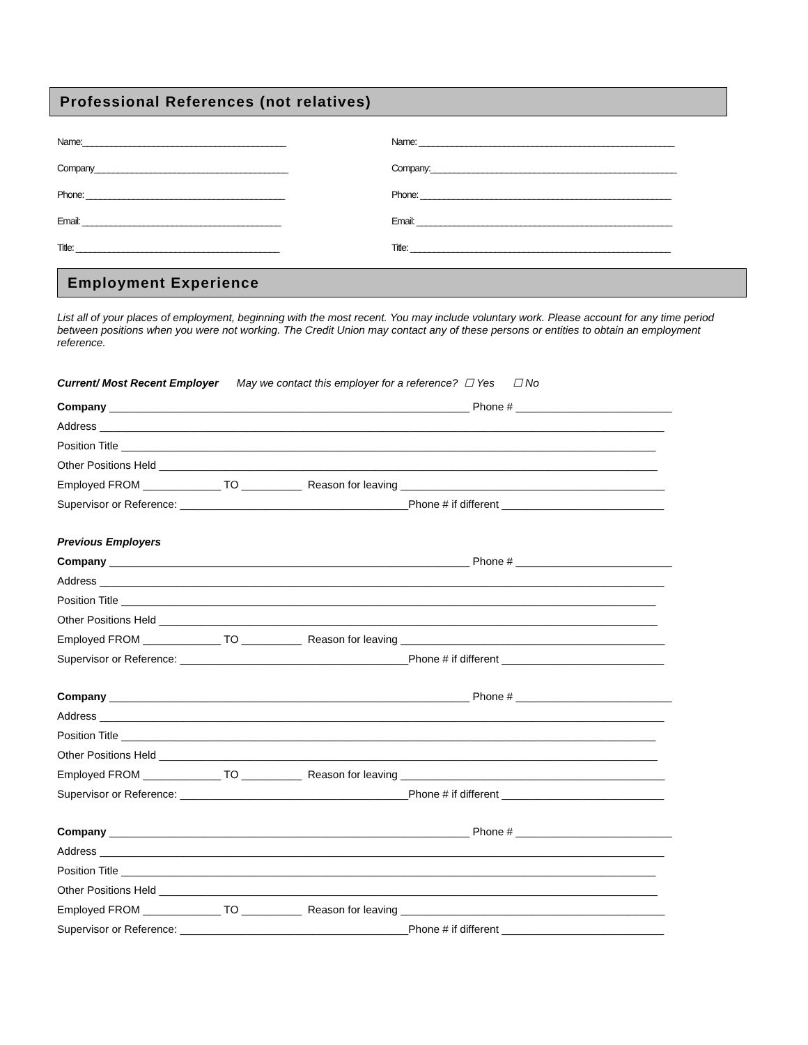Professional References (not relatives)
Name:___________________________________________
Company_________________________________________
Phone: __________________________________________
Email: __________________________________________
Title: ___________________________________________
Name: ______________________________________________________
Company:____________________________________________________
Phone: _____________________________________________________
Email: ______________________________________________________
Title: _______________________________________________________
Employment Experience
List all of your places of employment, beginning with the most recent. You may include voluntary work. Please account for any time period between positions when you were not working. The Credit Union may contact any of these persons or entities to obtain an employment reference.
Current/ Most Recent Employer May we contact this employer for a reference? ☐ Yes ☐ No
Company ____________________________________________________________ Phone # __________________________
Address ______________________________________________________________________________________________
Position Title _________________________________________________________________________________________
Other Positions Held ___________________________________________________________________________________
Employed FROM _____________ TO __________ Reason for leaving ____________________________________________
Supervisor or Reference: ______________________________________Phone # if different ___________________________
Previous Employers
Company ____________________________________________________________ Phone # __________________________
Address ______________________________________________________________________________________________
Position Title _________________________________________________________________________________________
Other Positions Held ___________________________________________________________________________________
Employed FROM _____________ TO __________ Reason for leaving ____________________________________________
Supervisor or Reference: ______________________________________Phone # if different ___________________________
Company ____________________________________________________________ Phone # __________________________
Address ______________________________________________________________________________________________
Position Title _________________________________________________________________________________________
Other Positions Held ___________________________________________________________________________________
Employed FROM _____________ TO __________ Reason for leaving ____________________________________________
Supervisor or Reference: ______________________________________Phone # if different ___________________________
Company ____________________________________________________________ Phone # __________________________
Address ______________________________________________________________________________________________
Position Title _________________________________________________________________________________________
Other Positions Held ___________________________________________________________________________________
Employed FROM _____________ TO __________ Reason for leaving ____________________________________________
Supervisor or Reference: ______________________________________Phone # if different ___________________________